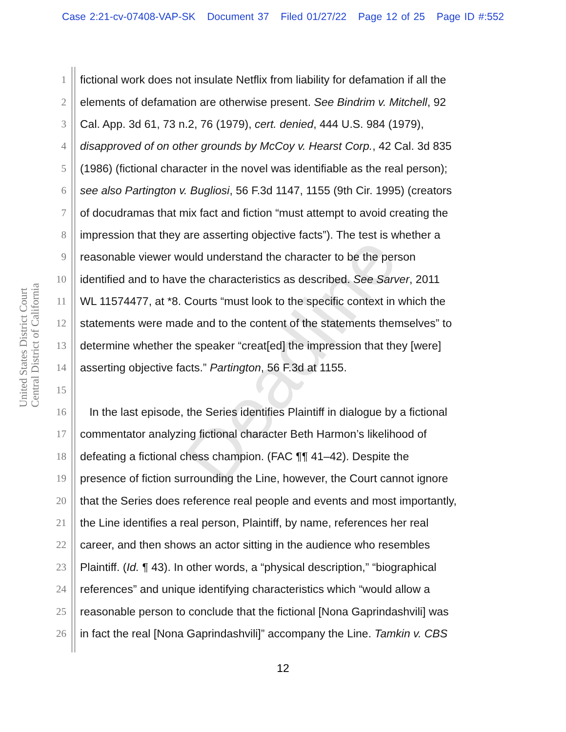Case 2:21-cv-07408-VAP-SK Document 37 Filed 01/27/22 Page 12 of 25 Page ID #:552
United States District Court
Central District of California
1 fictional work does not insulate Netflix from liability for defamation if all the
2 elements of defamation are otherwise present. See Bindrim v. Mitchell, 92
3 Cal. App. 3d 61, 73 n.2, 76 (1979), cert. denied, 444 U.S. 984 (1979),
4 disapproved of on other grounds by McCoy v. Hearst Corp., 42 Cal. 3d 835
5 (1986) (fictional character in the novel was identifiable as the real person);
6 see also Partington v. Bugliosi, 56 F.3d 1147, 1155 (9th Cir. 1995) (creators
7 of docudramas that mix fact and fiction “must attempt to avoid creating the
8 impression that they are asserting objective facts”). The test is whether a
9 reasonable viewer would understand the character to be the person
10 identified and to have the characteristics as described. See Sarver, 2011
11 WL 11574477, at *8. Courts “must look to the specific context in which the
12 statements were made and to the content of the statements themselves” to
13 determine whether the speaker “creat[ed] the impression that they [were]
14 asserting objective facts.” Partington, 56 F.3d at 1155.
15
16 In the last episode, the Series identifies Plaintiff in dialogue by a fictional
17 commentator analyzing fictional character Beth Harmon’s likelihood of
18 defeating a fictional chess champion. (FAC ¶¶ 41–42). Despite the
19 presence of fiction surrounding the Line, however, the Court cannot ignore
20 that the Series does reference real people and events and most importantly,
21 the Line identifies a real person, Plaintiff, by name, references her real
22 career, and then shows an actor sitting in the audience who resembles
23 Plaintiff. (Id. ¶ 43). In other words, a “physical description,” “biographical
24 references” and unique identifying characteristics which “would allow a
25 reasonable person to conclude that the fictional [Nona Gaprindashvili] was
26 in fact the real [Nona Gaprindashvili]” accompany the Line. Tamkin v. CBS
Deadline
12